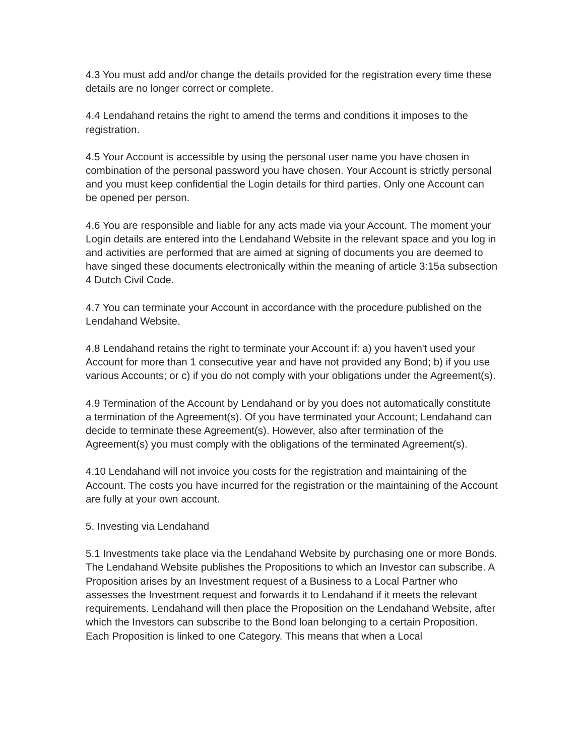4.3 You must add and/or change the details provided for the registration every time these details are no longer correct or complete.
4.4 Lendahand retains the right to amend the terms and conditions it imposes to the registration.
4.5 Your Account is accessible by using the personal user name you have chosen in combination of the personal password you have chosen. Your Account is strictly personal and you must keep confidential the Login details for third parties. Only one Account can be opened per person.
4.6 You are responsible and liable for any acts made via your Account. The moment your Login details are entered into the Lendahand Website in the relevant space and you log in and activities are performed that are aimed at signing of documents you are deemed to have singed these documents electronically within the meaning of article 3:15a subsection 4 Dutch Civil Code.
4.7 You can terminate your Account in accordance with the procedure published on the Lendahand Website.
4.8 Lendahand retains the right to terminate your Account if: a) you haven't used your Account for more than 1 consecutive year and have not provided any Bond; b) if you use various Accounts; or c) if you do not comply with your obligations under the Agreement(s).
4.9 Termination of the Account by Lendahand or by you does not automatically constitute a termination of the Agreement(s). Of you have terminated your Account; Lendahand can decide to terminate these Agreement(s). However, also after termination of the Agreement(s) you must comply with the obligations of the terminated Agreement(s).
4.10 Lendahand will not invoice you costs for the registration and maintaining of the Account. The costs you have incurred for the registration or the maintaining of the Account are fully at your own account.
5. Investing via Lendahand
5.1 Investments take place via the Lendahand Website by purchasing one or more Bonds. The Lendahand Website publishes the Propositions to which an Investor can subscribe. A Proposition arises by an Investment request of a Business to a Local Partner who assesses the Investment request and forwards it to Lendahand if it meets the relevant requirements. Lendahand will then place the Proposition on the Lendahand Website, after which the Investors can subscribe to the Bond loan belonging to a certain Proposition.
Each Proposition is linked to one Category. This means that when a Local